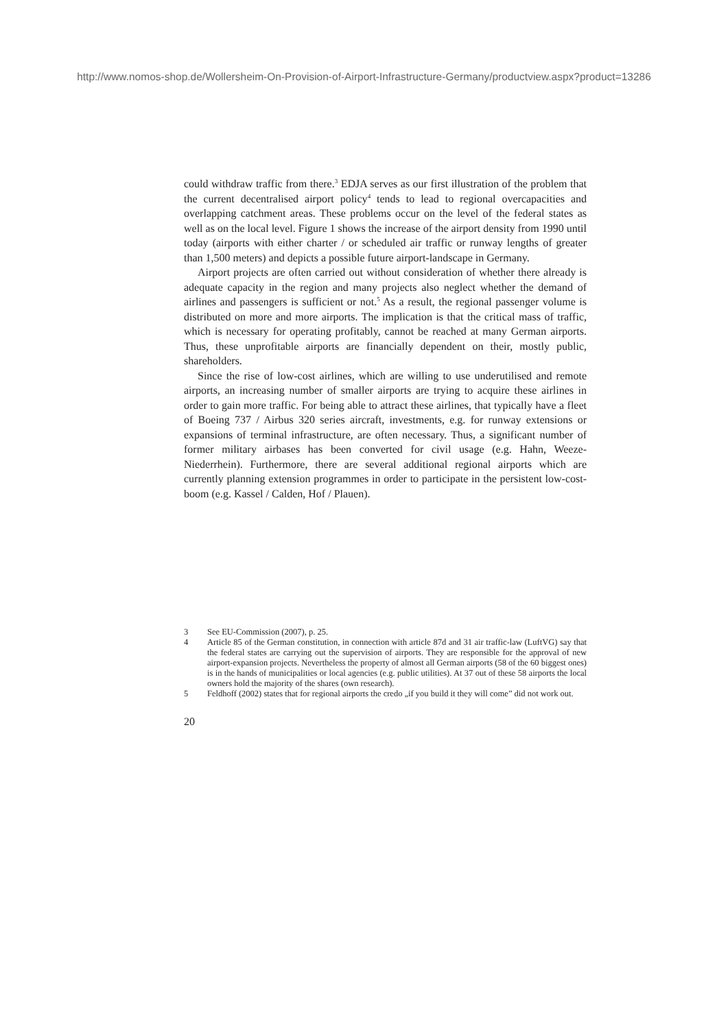http://www.nomos-shop.de/Wollersheim-On-Provision-of-Airport-Infrastructure-Germany/productview.aspx?product=13286
could withdraw traffic from there.<sup>3</sup> EDJA serves as our first illustration of the problem that the current decentralised airport policy<sup>4</sup> tends to lead to regional overcapacities and overlapping catchment areas. These problems occur on the level of the federal states as well as on the local level. Figure 1 shows the increase of the airport density from 1990 until today (airports with either charter / or scheduled air traffic or runway lengths of greater than 1,500 meters) and depicts a possible future airport-landscape in Germany.
Airport projects are often carried out without consideration of whether there already is adequate capacity in the region and many projects also neglect whether the demand of airlines and passengers is sufficient or not.<sup>5</sup> As a result, the regional passenger volume is distributed on more and more airports. The implication is that the critical mass of traffic, which is necessary for operating profitably, cannot be reached at many German airports. Thus, these unprofitable airports are financially dependent on their, mostly public, shareholders.
Since the rise of low-cost airlines, which are willing to use underutilised and remote airports, an increasing number of smaller airports are trying to acquire these airlines in order to gain more traffic. For being able to attract these airlines, that typically have a fleet of Boeing 737 / Airbus 320 series aircraft, investments, e.g. for runway extensions or expansions of terminal infrastructure, are often necessary. Thus, a significant number of former military airbases has been converted for civil usage (e.g. Hahn, Weeze-Niederrhein). Furthermore, there are several additional regional airports which are currently planning extension programmes in order to participate in the persistent low-cost-boom (e.g. Kassel / Calden, Hof / Plauen).
3 See EU-Commission (2007), p. 25.
4 Article 85 of the German constitution, in connection with article 87d and 31 air traffic-law (LuftVG) say that the federal states are carrying out the supervision of airports. They are responsible for the approval of new airport-expansion projects. Nevertheless the property of almost all German airports (58 of the 60 biggest ones) is in the hands of municipalities or local agencies (e.g. public utilities). At 37 out of these 58 airports the local owners hold the majority of the shares (own research).
5 Feldhoff (2002) states that for regional airports the credo „if you build it they will come” did not work out.
20